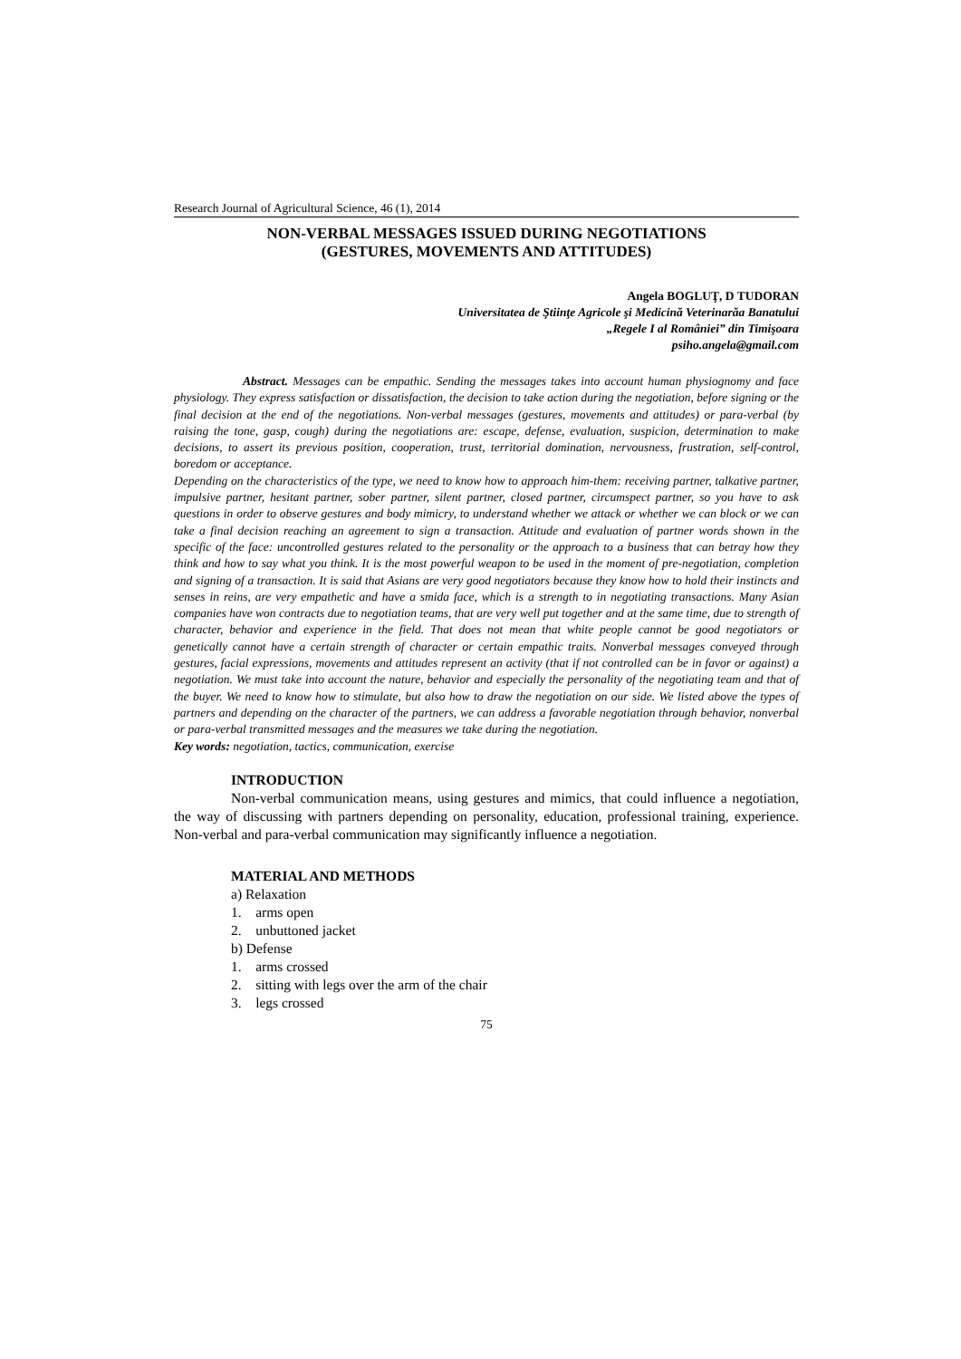Research Journal of Agricultural Science, 46 (1), 2014
NON-VERBAL MESSAGES ISSUED DURING NEGOTIATIONS
(GESTURES, MOVEMENTS AND ATTITUDES)
Angela BOGLUŢ, D TUDORAN
Universitatea de Ştiinţe Agricole şi Medicină Veterinarăa Banatului
„Regele I al României” din Timişoara
psiho.angela@gmail.com
Abstract. Messages can be empathic. Sending the messages takes into account human physiognomy and face physiology. They express satisfaction or dissatisfaction, the decision to take action during the negotiation, before signing or the final decision at the end of the negotiations. Non-verbal messages (gestures, movements and attitudes) or para-verbal (by raising the tone, gasp, cough) during the negotiations are: escape, defense, evaluation, suspicion, determination to make decisions, to assert its previous position, cooperation, trust, territorial domination, nervousness, frustration, self-control, boredom or acceptance.
Depending on the characteristics of the type, we need to know how to approach him-them: receiving partner, talkative partner, impulsive partner, hesitant partner, sober partner, silent partner, closed partner, circumspect partner, so you have to ask questions in order to observe gestures and body mimicry, to understand whether we attack or whether we can block or we can take a final decision reaching an agreement to sign a transaction. Attitude and evaluation of partner words shown in the specific of the face: uncontrolled gestures related to the personality or the approach to a business that can betray how they think and how to say what you think. It is the most powerful weapon to be used in the moment of pre-negotiation, completion and signing of a transaction. It is said that Asians are very good negotiators because they know how to hold their instincts and senses in reins, are very empathetic and have a smida face, which is a strength to in negotiating transactions. Many Asian companies have won contracts due to negotiation teams, that are very well put together and at the same time, due to strength of character, behavior and experience in the field. That does not mean that white people cannot be good negotiators or genetically cannot have a certain strength of character or certain empathic traits. Nonverbal messages conveyed through gestures, facial expressions, movements and attitudes represent an activity (that if not controlled can be in favor or against) a negotiation. We must take into account the nature, behavior and especially the personality of the negotiating team and that of the buyer. We need to know how to stimulate, but also how to draw the negotiation on our side. We listed above the types of partners and depending on the character of the partners, we can address a favorable negotiation through behavior, nonverbal or para-verbal transmitted messages and the measures we take during the negotiation.
Key words: negotiation, tactics, communication, exercise
INTRODUCTION
Non-verbal communication means, using gestures and mimics, that could influence a negotiation, the way of discussing with partners depending on personality, education, professional training, experience. Non-verbal and para-verbal communication may significantly influence a negotiation.
MATERIAL AND METHODS
a) Relaxation
1. arms open
2. unbuttoned jacket
b) Defense
1. arms crossed
2. sitting with legs over the arm of the chair
3. legs crossed
75